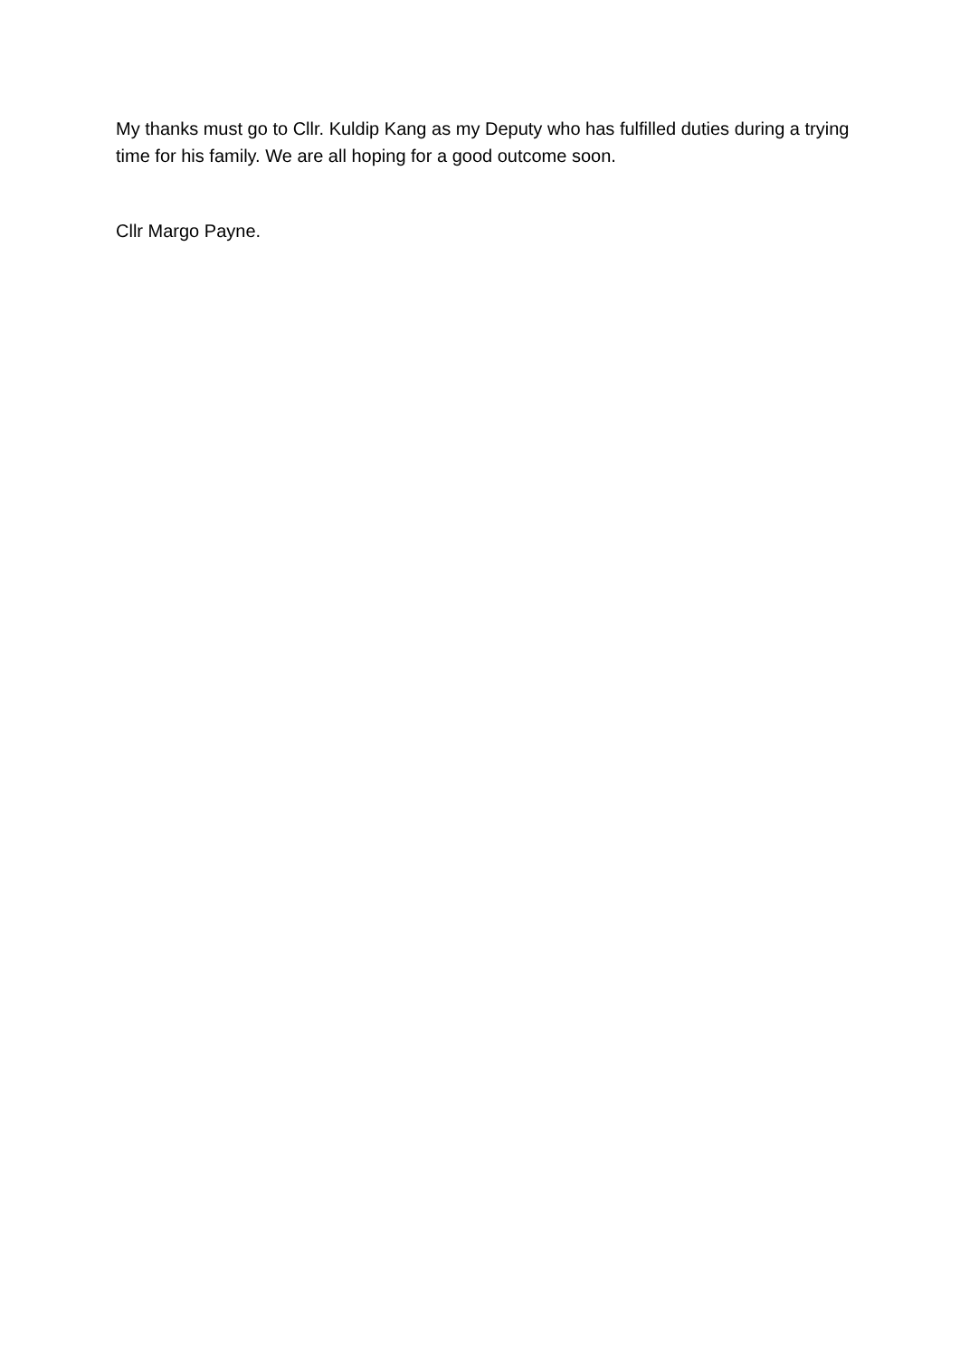My thanks must go to Cllr. Kuldip Kang as my Deputy who has fulfilled duties during a trying time for his family. We are all hoping for a good outcome soon.
Cllr Margo Payne.